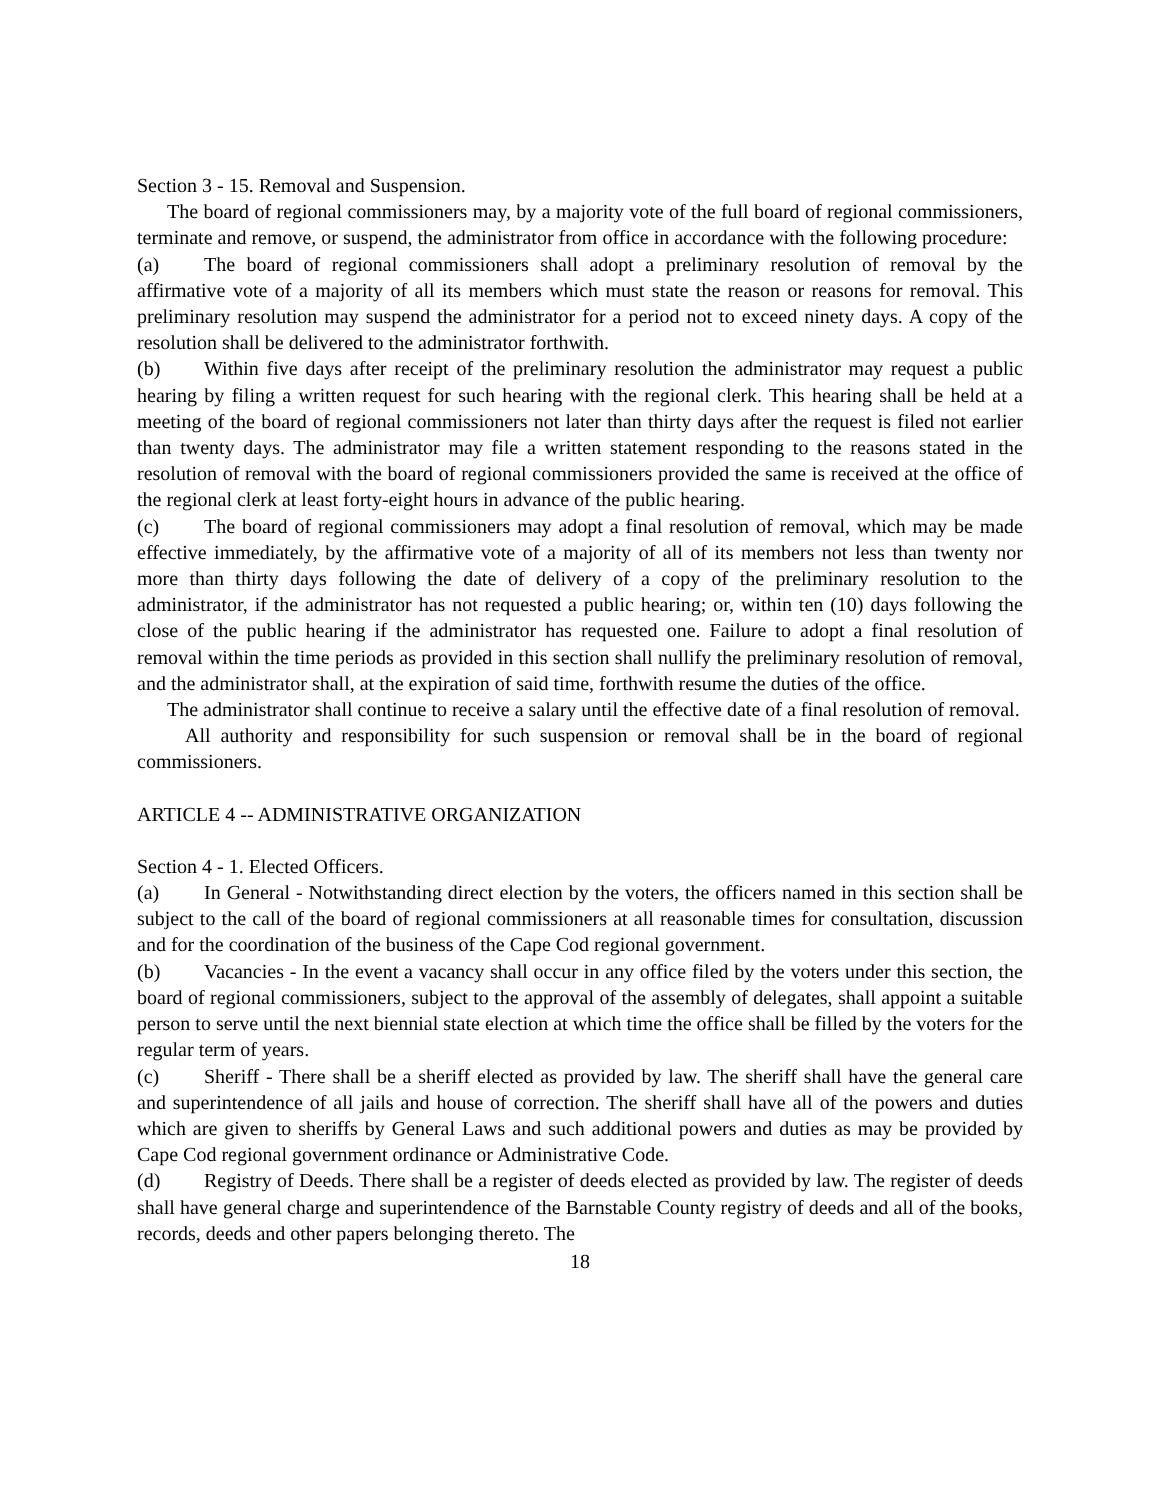Section 3 - 15. Removal and Suspension.
The board of regional commissioners may, by a majority vote of the full board of regional commissioners, terminate and remove, or suspend, the administrator from office in accordance with the following procedure:
(a) The board of regional commissioners shall adopt a preliminary resolution of removal by the affirmative vote of a majority of all its members which must state the reason or reasons for removal. This preliminary resolution may suspend the administrator for a period not to exceed ninety days. A copy of the resolution shall be delivered to the administrator forthwith.
(b) Within five days after receipt of the preliminary resolution the administrator may request a public hearing by filing a written request for such hearing with the regional clerk. This hearing shall be held at a meeting of the board of regional commissioners not later than thirty days after the request is filed not earlier than twenty days. The administrator may file a written statement responding to the reasons stated in the resolution of removal with the board of regional commissioners provided the same is received at the office of the regional clerk at least forty-eight hours in advance of the public hearing.
(c) The board of regional commissioners may adopt a final resolution of removal, which may be made effective immediately, by the affirmative vote of a majority of all of its members not less than twenty nor more than thirty days following the date of delivery of a copy of the preliminary resolution to the administrator, if the administrator has not requested a public hearing; or, within ten (10) days following the close of the public hearing if the administrator has requested one. Failure to adopt a final resolution of removal within the time periods as provided in this section shall nullify the preliminary resolution of removal, and the administrator shall, at the expiration of said time, forthwith resume the duties of the office.
The administrator shall continue to receive a salary until the effective date of a final resolution of removal.
All authority and responsibility for such suspension or removal shall be in the board of regional commissioners.
ARTICLE 4 -- ADMINISTRATIVE ORGANIZATION
Section 4 - 1. Elected Officers.
(a) In General - Notwithstanding direct election by the voters, the officers named in this section shall be subject to the call of the board of regional commissioners at all reasonable times for consultation, discussion and for the coordination of the business of the Cape Cod regional government.
(b) Vacancies - In the event a vacancy shall occur in any office filed by the voters under this section, the board of regional commissioners, subject to the approval of the assembly of delegates, shall appoint a suitable person to serve until the next biennial state election at which time the office shall be filled by the voters for the regular term of years.
(c) Sheriff - There shall be a sheriff elected as provided by law. The sheriff shall have the general care and superintendence of all jails and house of correction. The sheriff shall have all of the powers and duties which are given to sheriffs by General Laws and such additional powers and duties as may be provided by Cape Cod regional government ordinance or Administrative Code.
(d) Registry of Deeds. There shall be a register of deeds elected as provided by law. The register of deeds shall have general charge and superintendence of the Barnstable County registry of deeds and all of the books, records, deeds and other papers belonging thereto. The
18